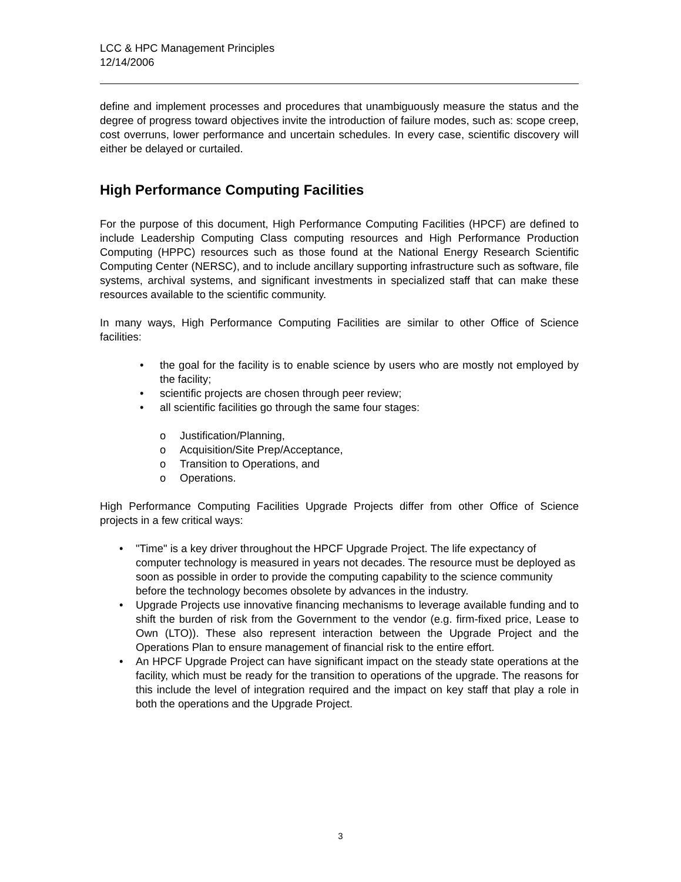LCC & HPC Management Principles
12/14/2006
define and implement processes and procedures that unambiguously measure the status and the degree of progress toward objectives invite the introduction of failure modes, such as: scope creep, cost overruns, lower performance and uncertain schedules. In every case, scientific discovery will either be delayed or curtailed.
High Performance Computing Facilities
For the purpose of this document, High Performance Computing Facilities (HPCF) are defined to include Leadership Computing Class computing resources and High Performance Production Computing (HPPC) resources such as those found at the National Energy Research Scientific Computing Center (NERSC), and to include ancillary supporting infrastructure such as software, file systems, archival systems, and significant investments in specialized staff that can make these resources available to the scientific community.
In many ways, High Performance Computing Facilities are similar to other Office of Science facilities:
• the goal for the facility is to enable science by users who are mostly not employed by the facility;
• scientific projects are chosen through peer review;
• all scientific facilities go through the same four stages:
o Justification/Planning,
o Acquisition/Site Prep/Acceptance,
o Transition to Operations, and
o Operations.
High Performance Computing Facilities Upgrade Projects differ from other Office of Science projects in a few critical ways:
• "Time" is a key driver throughout the HPCF Upgrade Project. The life expectancy of computer technology is measured in years not decades. The resource must be deployed as soon as possible in order to provide the computing capability to the science community before the technology becomes obsolete by advances in the industry.
• Upgrade Projects use innovative financing mechanisms to leverage available funding and to shift the burden of risk from the Government to the vendor (e.g. firm-fixed price, Lease to Own (LTO)). These also represent interaction between the Upgrade Project and the Operations Plan to ensure management of financial risk to the entire effort.
• An HPCF Upgrade Project can have significant impact on the steady state operations at the facility, which must be ready for the transition to operations of the upgrade. The reasons for this include the level of integration required and the impact on key staff that play a role in both the operations and the Upgrade Project.
3